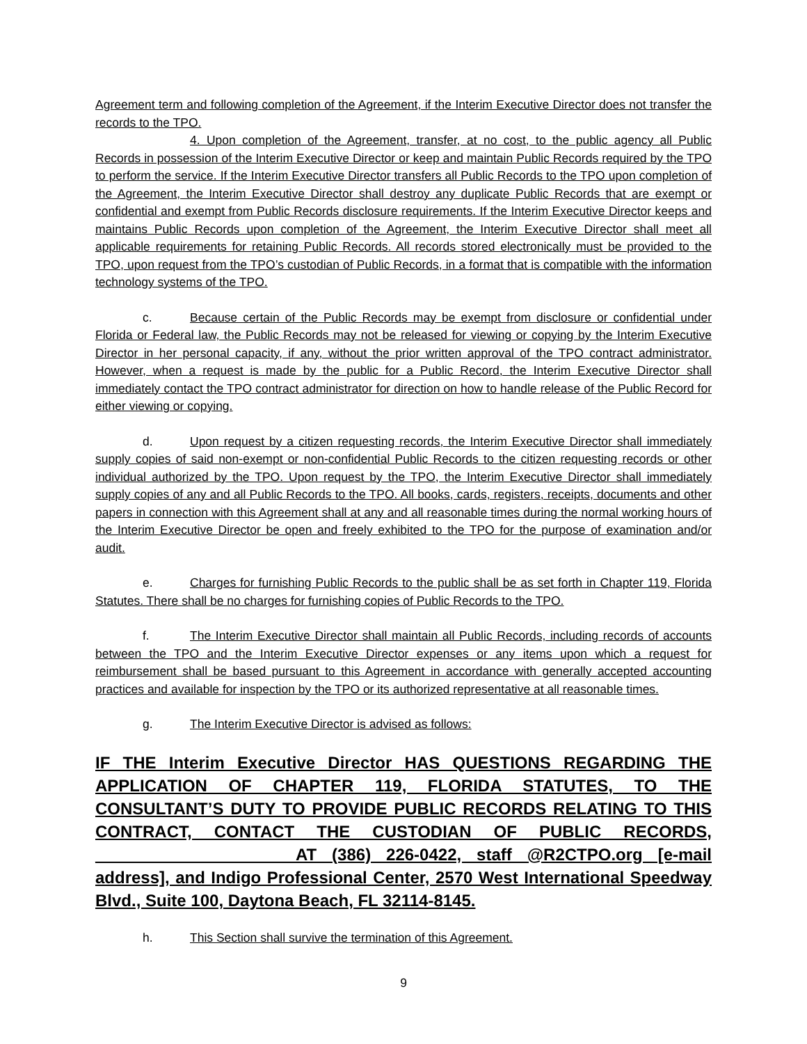Agreement term and following completion of the Agreement, if the Interim Executive Director does not transfer the records to the TPO.
4. Upon completion of the Agreement, transfer, at no cost, to the public agency all Public Records in possession of the Interim Executive Director or keep and maintain Public Records required by the TPO to perform the service. If the Interim Executive Director transfers all Public Records to the TPO upon completion of the Agreement, the Interim Executive Director shall destroy any duplicate Public Records that are exempt or confidential and exempt from Public Records disclosure requirements. If the Interim Executive Director keeps and maintains Public Records upon completion of the Agreement, the Interim Executive Director shall meet all applicable requirements for retaining Public Records. All records stored electronically must be provided to the TPO, upon request from the TPO’s custodian of Public Records, in a format that is compatible with the information technology systems of the TPO.
c. Because certain of the Public Records may be exempt from disclosure or confidential under Florida or Federal law, the Public Records may not be released for viewing or copying by the Interim Executive Director in her personal capacity, if any, without the prior written approval of the TPO contract administrator. However, when a request is made by the public for a Public Record, the Interim Executive Director shall immediately contact the TPO contract administrator for direction on how to handle release of the Public Record for either viewing or copying.
d. Upon request by a citizen requesting records, the Interim Executive Director shall immediately supply copies of said non-exempt or non-confidential Public Records to the citizen requesting records or other individual authorized by the TPO. Upon request by the TPO, the Interim Executive Director shall immediately supply copies of any and all Public Records to the TPO. All books, cards, registers, receipts, documents and other papers in connection with this Agreement shall at any and all reasonable times during the normal working hours of the Interim Executive Director be open and freely exhibited to the TPO for the purpose of examination and/or audit.
e. Charges for furnishing Public Records to the public shall be as set forth in Chapter 119, Florida Statutes. There shall be no charges for furnishing copies of Public Records to the TPO.
f. The Interim Executive Director shall maintain all Public Records, including records of accounts between the TPO and the Interim Executive Director expenses or any items upon which a request for reimbursement shall be based pursuant to this Agreement in accordance with generally accepted accounting practices and available for inspection by the TPO or its authorized representative at all reasonable times.
g. The Interim Executive Director is advised as follows:
IF THE Interim Executive Director HAS QUESTIONS REGARDING THE APPLICATION OF CHAPTER 119, FLORIDA STATUTES, TO THE CONSULTANT’S DUTY TO PROVIDE PUBLIC RECORDS RELATING TO THIS CONTRACT, CONTACT THE CUSTODIAN OF PUBLIC RECORDS, ____________________ AT (386) 226-0422, staff @R2CTPO.org [e-mail address], and Indigo Professional Center, 2570 West International Speedway Blvd., Suite 100, Daytona Beach, FL 32114-8145.
h. This Section shall survive the termination of this Agreement.
9